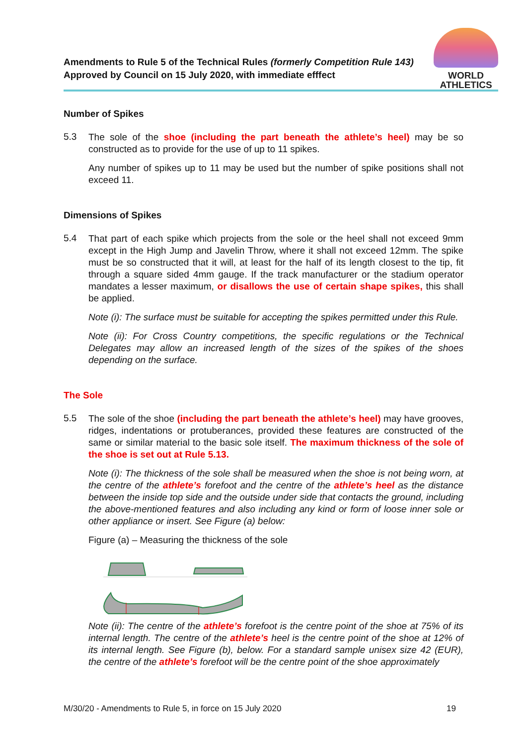Amendments to Rule 5 of the Technical Rules (formerly Competition Rule 143)
Approved by Council on 15 July 2020, with immediate efffect
WORLD
ATHLETICS
Number of Spikes
5.3
The sole of the shoe (including the part beneath the athlete’s heel) may be so constructed as to provide for the use of up to 11 spikes.
Any number of spikes up to 11 may be used but the number of spike positions shall not exceed 11.
Dimensions of Spikes
5.4
That part of each spike which projects from the sole or the heel shall not exceed 9mm except in the High Jump and Javelin Throw, where it shall not exceed 12mm. The spike must be so constructed that it will, at least for the half of its length closest to the tip, fit through a square sided 4mm gauge. If the track manufacturer or the stadium operator mandates a lesser maximum, or disallows the use of certain shape spikes, this shall be applied.
Note (i): The surface must be suitable for accepting the spikes permitted under this Rule.
Note (ii): For Cross Country competitions, the specific regulations or the Technical Delegates may allow an increased length of the sizes of the spikes of the shoes depending on the surface.
The Sole
5.5
The sole of the shoe (including the part beneath the athlete’s heel) may have grooves, ridges, indentations or protuberances, provided these features are constructed of the same or similar material to the basic sole itself. The maximum thickness of the sole of the shoe is set out at Rule 5.13.
Note (i): The thickness of the sole shall be measured when the shoe is not being worn, at the centre of the athlete’s forefoot and the centre of the athlete’s heel as the distance between the inside top side and the outside under side that contacts the ground, including the above-mentioned features and also including any kind or form of loose inner sole or other appliance or insert. See Figure (a) below:
Figure (a) – Measuring the thickness of the sole
Note (ii): The centre of the athlete’s forefoot is the centre point of the shoe at 75% of its internal length. The centre of the athlete’s heel is the centre point of the shoe at 12% of its internal length. See Figure (b), below. For a standard sample unisex size 42 (EUR), the centre of the athlete’s forefoot will be the centre point of the shoe approximately
M/30/20 - Amendments to Rule 5, in force on 15 July 2020 19